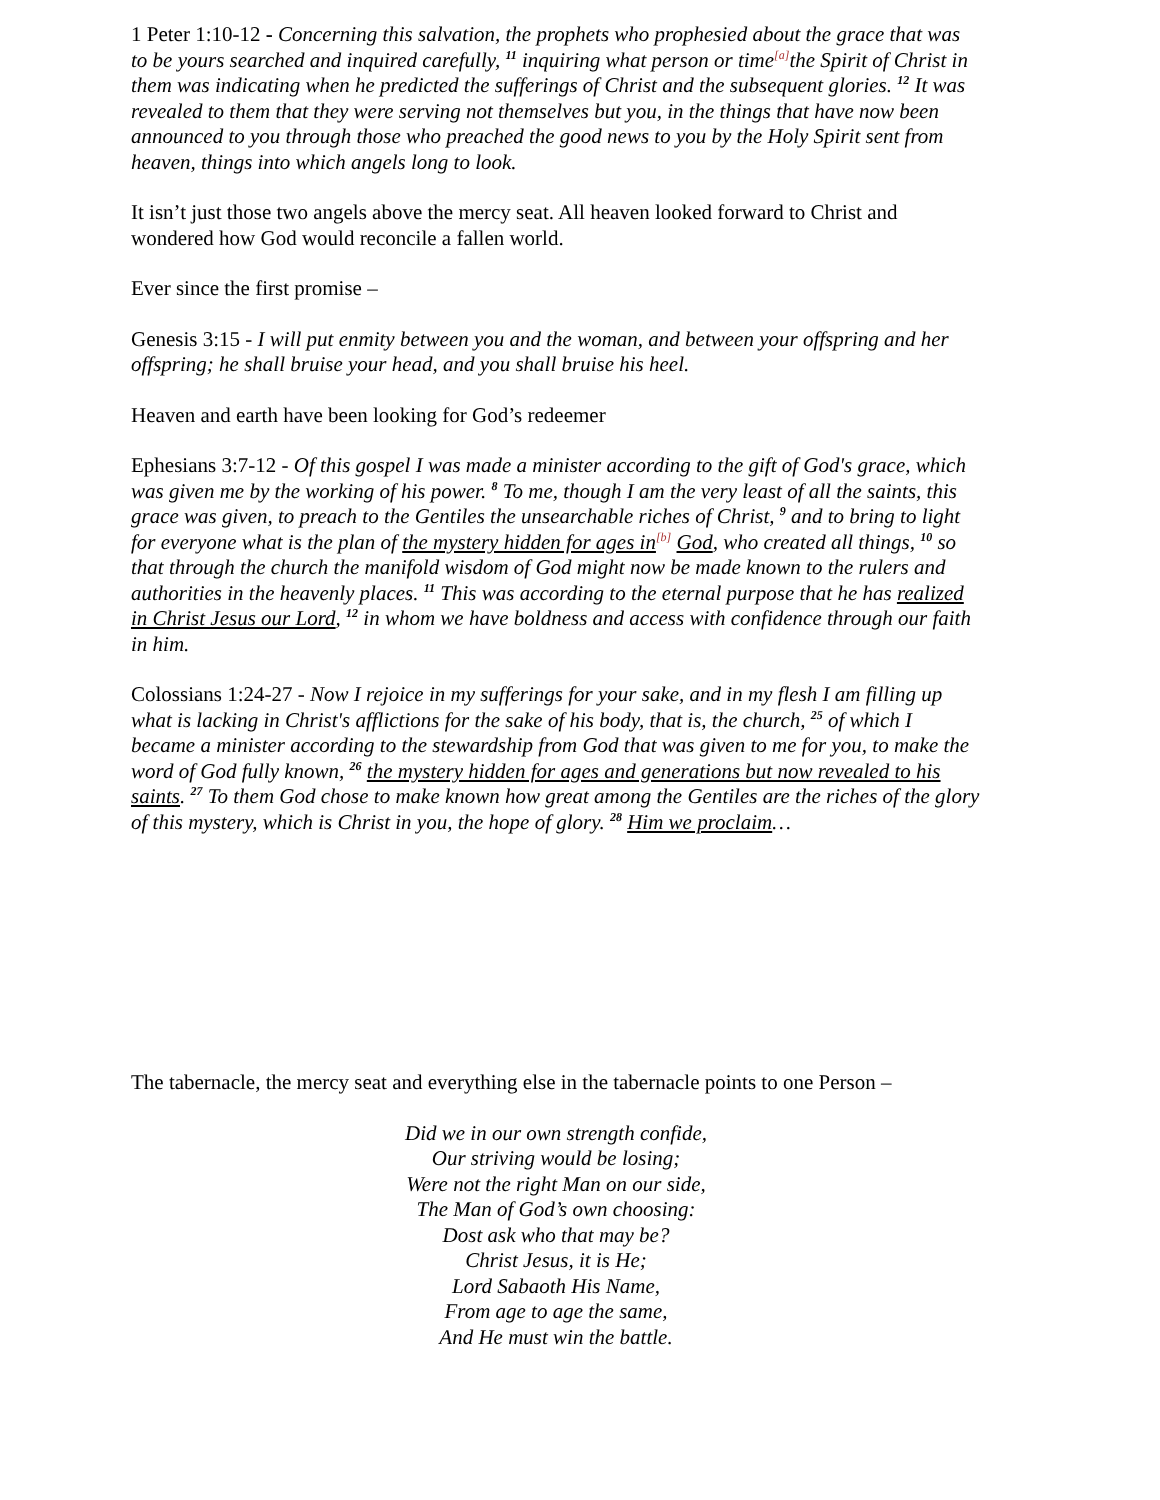1 Peter 1:10-12 - Concerning this salvation, the prophets who prophesied about the grace that was to be yours searched and inquired carefully, <sup>11</sup> inquiring what person or time<sup>[a]</sup>the Spirit of Christ in them was indicating when he predicted the sufferings of Christ and the subsequent glories. <sup>12</sup> It was revealed to them that they were serving not themselves but you, in the things that have now been announced to you through those who preached the good news to you by the Holy Spirit sent from heaven, things into which angels long to look.
It isn’t just those two angels above the mercy seat. All heaven looked forward to Christ and wondered how God would reconcile a fallen world.
Ever since the first promise –
Genesis 3:15 - I will put enmity between you and the woman, and between your offspring and her offspring; he shall bruise your head, and you shall bruise his heel.
Heaven and earth have been looking for God’s redeemer
Ephesians 3:7-12 - Of this gospel I was made a minister according to the gift of God's grace, which was given me by the working of his power. <sup>8</sup> To me, though I am the very least of all the saints, this grace was given, to preach to the Gentiles the unsearchable riches of Christ, <sup>9</sup> and to bring to light for everyone what is the plan of the mystery hidden for ages in<sup>[b]</sup> God, who created all things, <sup>10</sup> so that through the church the manifold wisdom of God might now be made known to the rulers and authorities in the heavenly places. <sup>11</sup> This was according to the eternal purpose that he has realized in Christ Jesus our Lord, <sup>12</sup> in whom we have boldness and access with confidence through our faith in him.
Colossians 1:24-27 - Now I rejoice in my sufferings for your sake, and in my flesh I am filling up what is lacking in Christ's afflictions for the sake of his body, that is, the church, <sup>25</sup> of which I became a minister according to the stewardship from God that was given to me for you, to make the word of God fully known, <sup>26</sup> the mystery hidden for ages and generations but now revealed to his saints. <sup>27</sup> To them God chose to make known how great among the Gentiles are the riches of the glory of this mystery, which is Christ in you, the hope of glory. <sup>28</sup> Him we proclaim…
The tabernacle, the mercy seat and everything else in the tabernacle points to one Person –
Did we in our own strength confide,
Our striving would be losing;
Were not the right Man on our side,
The Man of God’s own choosing:
Dost ask who that may be?
Christ Jesus, it is He;
Lord Sabaoth His Name,
From age to age the same,
And He must win the battle.